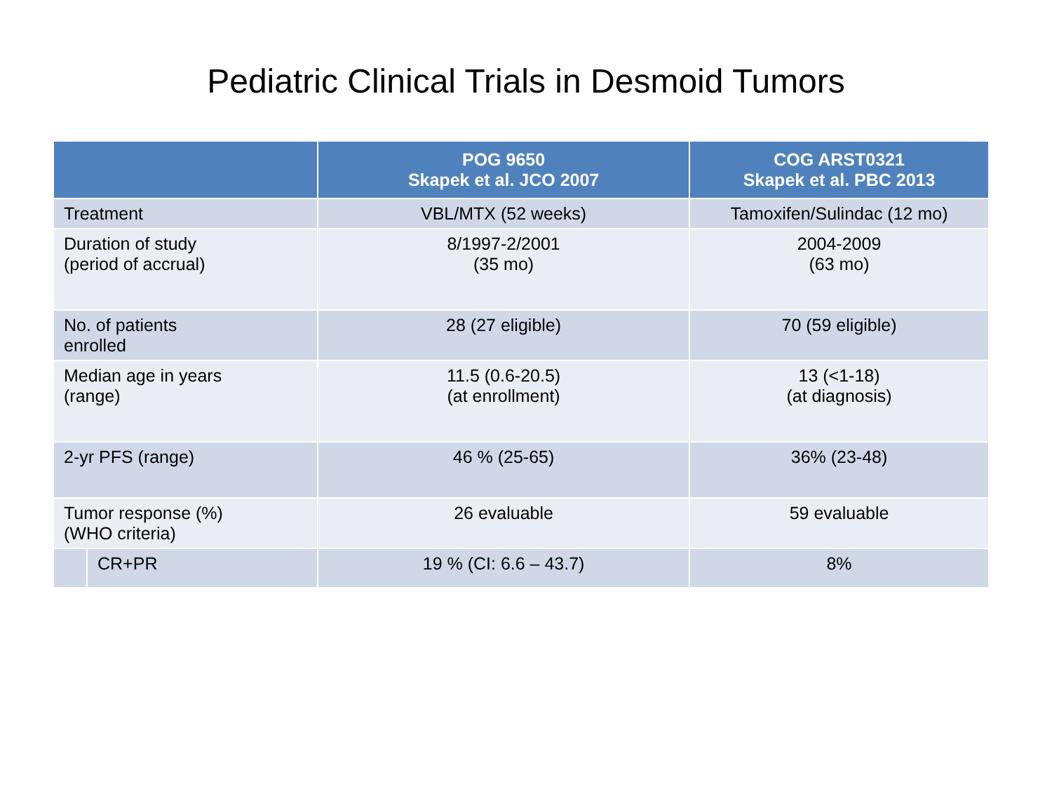Pediatric Clinical Trials in Desmoid Tumors
| | | POG 9650 Skapek et al. JCO 2007 | COG ARST0321 Skapek et al. PBC 2013 |
| --- | --- | --- | --- |
| Treatment | | VBL/MTX (52 weeks) | Tamoxifen/Sulindac (12 mo) |
| Duration of study (period of accrual) | | 8/1997-2/2001 (35 mo) | 2004-2009 (63 mo) |
| No. of patients enrolled | | 28 (27 eligible) | 70 (59 eligible) |
| Median age in years (range) | | 11.5 (0.6-20.5) (at enrollment) | 13 (<1-18) (at diagnosis) |
| 2-yr PFS (range) | | 46 % (25-65) | 36% (23-48) |
| Tumor response (%) (WHO criteria) | | 26 evaluable | 59 evaluable |
| | CR+PR | 19 % (CI: 6.6 – 43.7) | 8% |